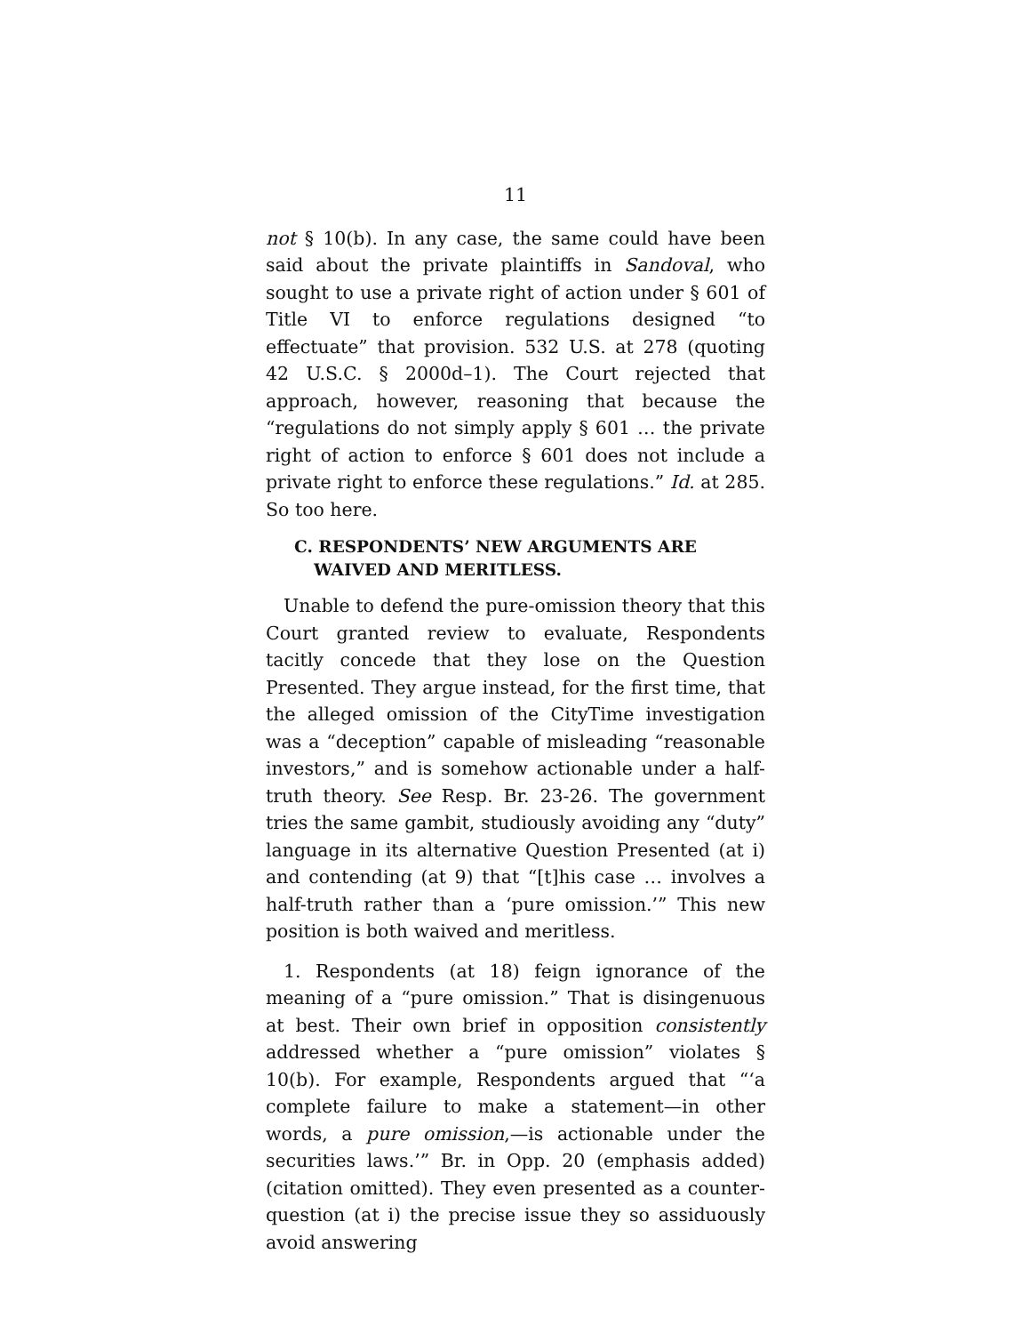11
not § 10(b). In any case, the same could have been said about the private plaintiffs in Sandoval, who sought to use a private right of action under § 601 of Title VI to enforce regulations designed “to effectuate” that provision. 532 U.S. at 278 (quoting 42 U.S.C. § 2000d–1). The Court rejected that approach, however, reasoning that because the “regulations do not simply apply § 601 … the private right of action to enforce § 601 does not include a private right to enforce these regulations.” Id. at 285. So too here.
C. RESPONDENTS’ NEW ARGUMENTS ARE WAIVED AND MERITLESS.
Unable to defend the pure-omission theory that this Court granted review to evaluate, Respondents tacitly concede that they lose on the Question Presented. They argue instead, for the first time, that the alleged omission of the CityTime investigation was a “deception” capable of misleading “reasonable investors,” and is somehow actionable under a half-truth theory. See Resp. Br. 23-26. The government tries the same gambit, studiously avoiding any “duty” language in its alternative Question Presented (at i) and contending (at 9) that “[t]his case … involves a half-truth rather than a ‘pure omission.’” This new position is both waived and meritless.
1. Respondents (at 18) feign ignorance of the meaning of a “pure omission.” That is disingenuous at best. Their own brief in opposition consistently addressed whether a “pure omission” violates § 10(b). For example, Respondents argued that “‘a complete failure to make a statement—in other words, a pure omission,—is actionable under the securities laws.’” Br. in Opp. 20 (emphasis added) (citation omitted). They even presented as a counter-question (at i) the precise issue they so assiduously avoid answering